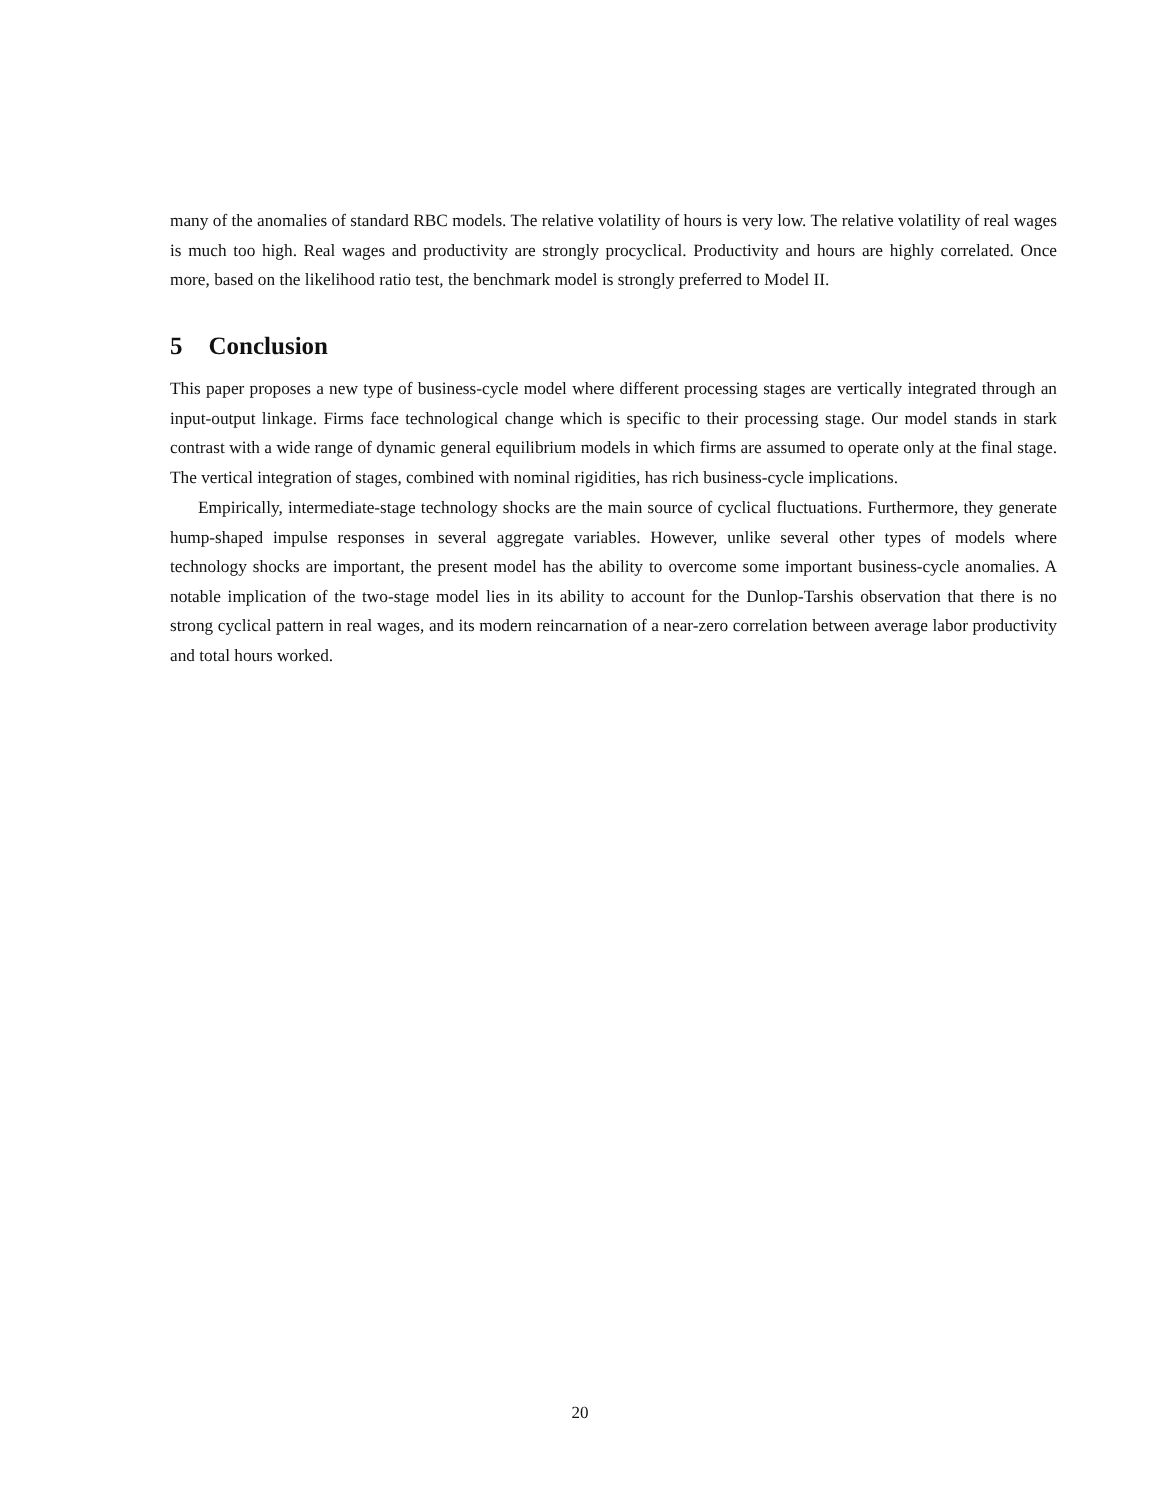many of the anomalies of standard RBC models. The relative volatility of hours is very low. The relative volatility of real wages is much too high. Real wages and productivity are strongly procyclical. Productivity and hours are highly correlated. Once more, based on the likelihood ratio test, the benchmark model is strongly preferred to Model II.
5 Conclusion
This paper proposes a new type of business-cycle model where different processing stages are vertically integrated through an input-output linkage. Firms face technological change which is specific to their processing stage. Our model stands in stark contrast with a wide range of dynamic general equilibrium models in which firms are assumed to operate only at the final stage. The vertical integration of stages, combined with nominal rigidities, has rich business-cycle implications.
Empirically, intermediate-stage technology shocks are the main source of cyclical fluctuations. Furthermore, they generate hump-shaped impulse responses in several aggregate variables. However, unlike several other types of models where technology shocks are important, the present model has the ability to overcome some important business-cycle anomalies. A notable implication of the two-stage model lies in its ability to account for the Dunlop-Tarshis observation that there is no strong cyclical pattern in real wages, and its modern reincarnation of a near-zero correlation between average labor productivity and total hours worked.
20